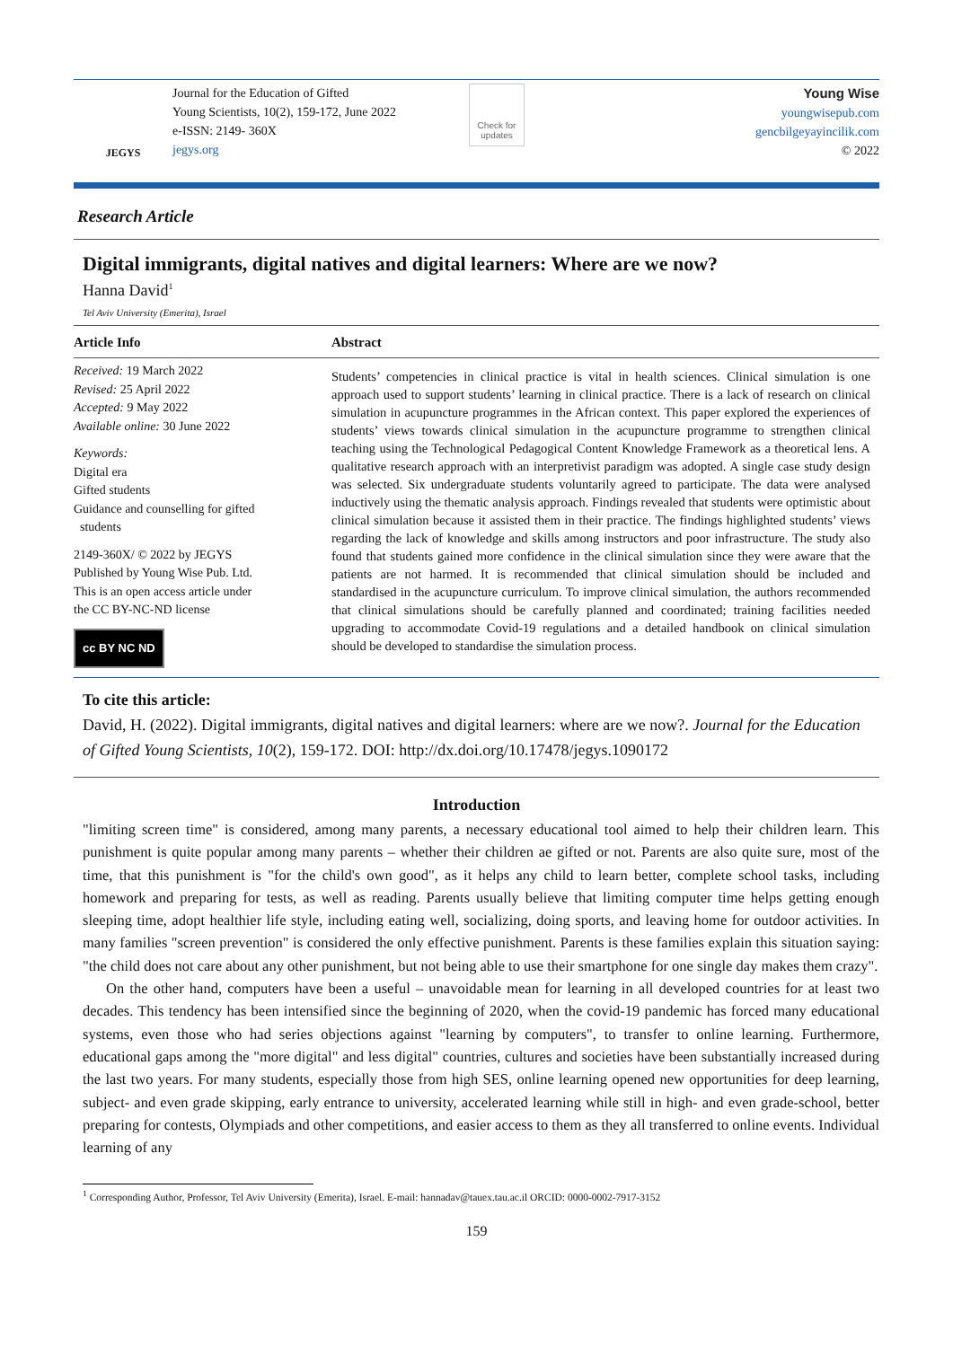JEGYS
Journal for the Education of Gifted
Young Scientists, 10(2), 159-172, June 2022
e-ISSN: 2149- 360X
jegys.org
Check for
updates
Young Wise
youngwisepub.com
gencbilgeyayincilik.com
© 2022
Research Article
Digital immigrants, digital natives and digital learners: Where are we now?
Hanna David<sup>1</sup>
Tel Aviv University (Emerita), Israel
Article Info
Received: 19 March 2022
Revised: 25 April 2022
Accepted: 9 May 2022
Available online: 30 June 2022
Keywords:
Digital era
Gifted students
Guidance and counselling for gifted
students
2149-360X/ © 2022 by JEGYS
Published by Young Wise Pub. Ltd.
This is an open access article under
the CC BY-NC-ND license
cc BY NC ND
Abstract
Students’ competencies in clinical practice is vital in health sciences. Clinical simulation is one approach used to support students’ learning in clinical practice. There is a lack of research on clinical simulation in acupuncture programmes in the African context. This paper explored the experiences of students’ views towards clinical simulation in the acupuncture programme to strengthen clinical teaching using the Technological Pedagogical Content Knowledge Framework as a theoretical lens. A qualitative research approach with an interpretivist paradigm was adopted. A single case study design was selected. Six undergraduate students voluntarily agreed to participate. The data were analysed inductively using the thematic analysis approach. Findings revealed that students were optimistic about clinical simulation because it assisted them in their practice. The findings highlighted students’ views regarding the lack of knowledge and skills among instructors and poor infrastructure. The study also found that students gained more confidence in the clinical simulation since they were aware that the patients are not harmed. It is recommended that clinical simulation should be included and standardised in the acupuncture curriculum. To improve clinical simulation, the authors recommended that clinical simulations should be carefully planned and coordinated; training facilities needed upgrading to accommodate Covid-19 regulations and a detailed handbook on clinical simulation should be developed to standardise the simulation process.
To cite this article:
David, H. (2022). Digital immigrants, digital natives and digital learners: where are we now?. Journal for the Education of Gifted Young Scientists, 10(2), 159-172. DOI: http://dx.doi.org/10.17478/jegys.1090172
Introduction
"limiting screen time" is considered, among many parents, a necessary educational tool aimed to help their children learn. This punishment is quite popular among many parents – whether their children ae gifted or not. Parents are also quite sure, most of the time, that this punishment is "for the child's own good", as it helps any child to learn better, complete school tasks, including homework and preparing for tests, as well as reading. Parents usually believe that limiting computer time helps getting enough sleeping time, adopt healthier life style, including eating well, socializing, doing sports, and leaving home for outdoor activities. In many families "screen prevention" is considered the only effective punishment. Parents is these families explain this situation saying: "the child does not care about any other punishment, but not being able to use their smartphone for one single day makes them crazy".
On the other hand, computers have been a useful – unavoidable mean for learning in all developed countries for at least two decades. This tendency has been intensified since the beginning of 2020, when the covid-19 pandemic has forced many educational systems, even those who had series objections against "learning by computers", to transfer to online learning. Furthermore, educational gaps among the "more digital" and less digital" countries, cultures and societies have been substantially increased during the last two years. For many students, especially those from high SES, online learning opened new opportunities for deep learning, subject- and even grade skipping, early entrance to university, accelerated learning while still in high- and even grade-school, better preparing for contests, Olympiads and other competitions, and easier access to them as they all transferred to online events. Individual learning of any
<sup>1</sup> Corresponding Author, Professor, Tel Aviv University (Emerita), Israel. E-mail: hannadav@tauex.tau.ac.il ORCID: 0000-0002-7917-3152
159